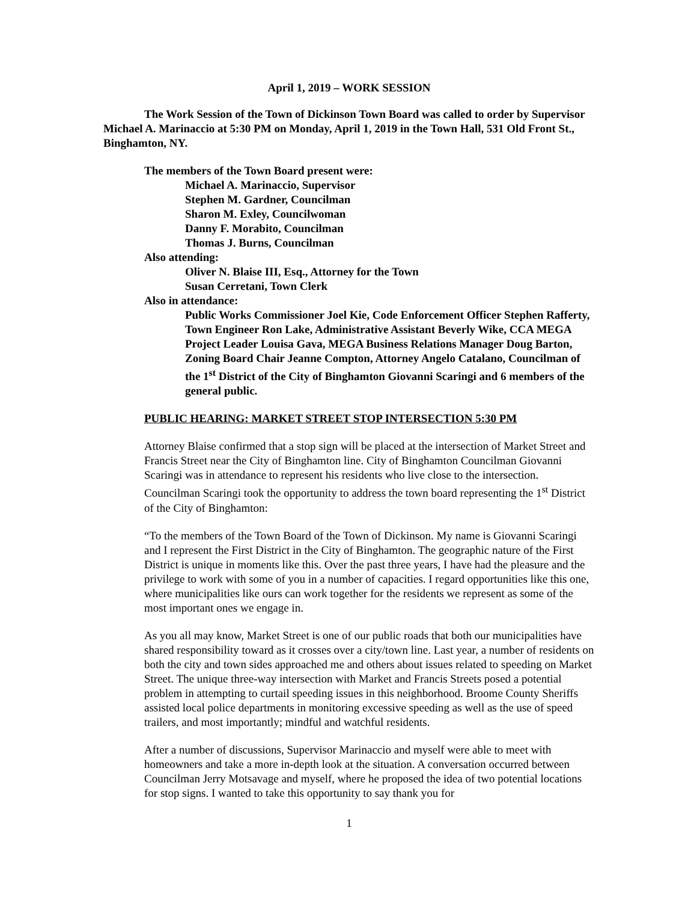April 1, 2019 – WORK SESSION
The Work Session of the Town of Dickinson Town Board was called to order by Supervisor Michael A. Marinaccio at 5:30 PM on Monday, April 1, 2019 in the Town Hall, 531 Old Front St., Binghamton, NY.
The members of the Town Board present were:
Michael A. Marinaccio, Supervisor
Stephen M. Gardner, Councilman
Sharon M. Exley, Councilwoman
Danny F. Morabito, Councilman
Thomas J. Burns, Councilman
Also attending:
Oliver N. Blaise III, Esq., Attorney for the Town
Susan Cerretani, Town Clerk
Also in attendance:
Public Works Commissioner Joel Kie, Code Enforcement Officer Stephen Rafferty, Town Engineer Ron Lake, Administrative Assistant Beverly Wike, CCA MEGA Project Leader Louisa Gava, MEGA Business Relations Manager Doug Barton, Zoning Board Chair Jeanne Compton, Attorney Angelo Catalano, Councilman of the 1<sup>st</sup> District of the City of Binghamton Giovanni Scaringi and 6 members of the general public.
PUBLIC HEARING: MARKET STREET STOP INTERSECTION 5:30 PM
Attorney Blaise confirmed that a stop sign will be placed at the intersection of Market Street and Francis Street near the City of Binghamton line. City of Binghamton Councilman Giovanni Scaringi was in attendance to represent his residents who live close to the intersection. Councilman Scaringi took the opportunity to address the town board representing the 1<sup>st</sup> District of the City of Binghamton:
“To the members of the Town Board of the Town of Dickinson. My name is Giovanni Scaringi and I represent the First District in the City of Binghamton. The geographic nature of the First District is unique in moments like this. Over the past three years, I have had the pleasure and the privilege to work with some of you in a number of capacities. I regard opportunities like this one, where municipalities like ours can work together for the residents we represent as some of the most important ones we engage in.
As you all may know, Market Street is one of our public roads that both our municipalities have shared responsibility toward as it crosses over a city/town line. Last year, a number of residents on both the city and town sides approached me and others about issues related to speeding on Market Street. The unique three-way intersection with Market and Francis Streets posed a potential problem in attempting to curtail speeding issues in this neighborhood. Broome County Sheriffs assisted local police departments in monitoring excessive speeding as well as the use of speed trailers, and most importantly; mindful and watchful residents.
After a number of discussions, Supervisor Marinaccio and myself were able to meet with homeowners and take a more in-depth look at the situation. A conversation occurred between Councilman Jerry Motsavage and myself, where he proposed the idea of two potential locations for stop signs. I wanted to take this opportunity to say thank you for
1